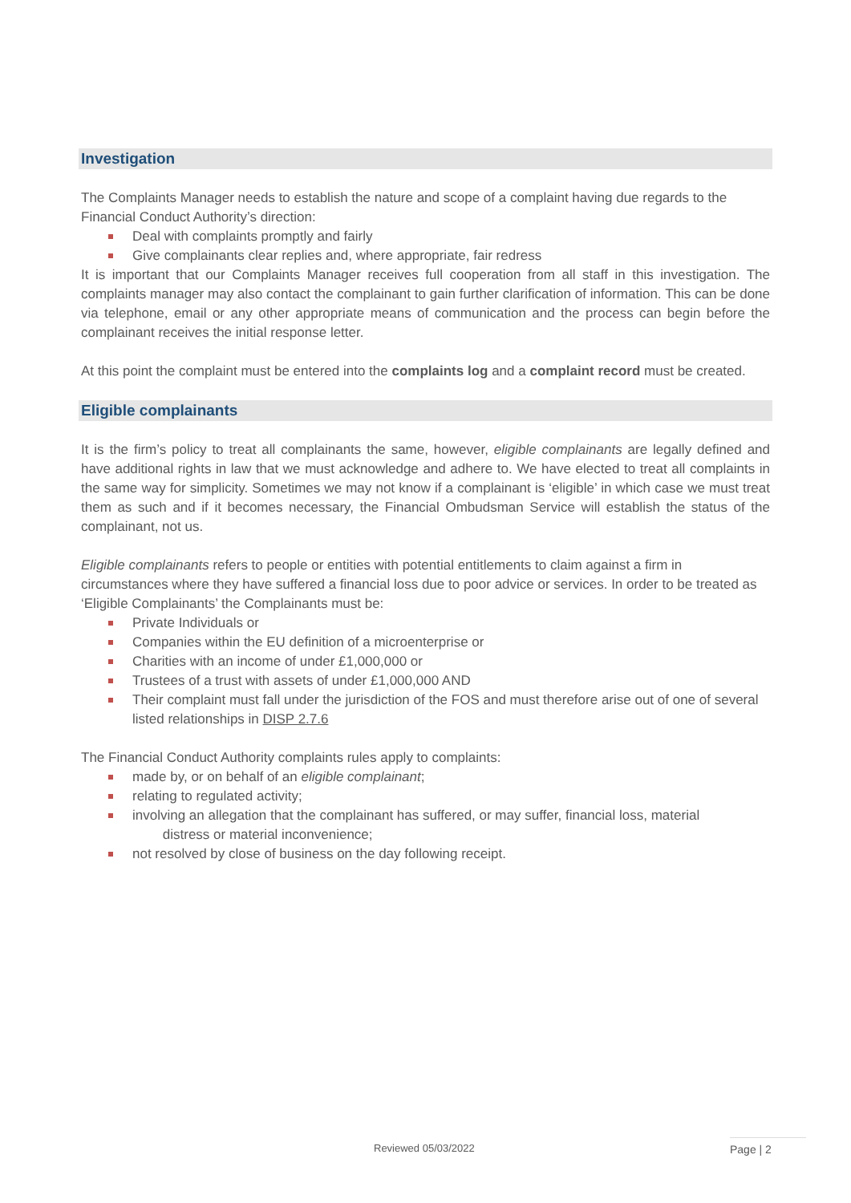Investigation
The Complaints Manager needs to establish the nature and scope of a complaint having due regards to the Financial Conduct Authority’s direction:
Deal with complaints promptly and fairly
Give complainants clear replies and, where appropriate, fair redress
It is important that our Complaints Manager receives full cooperation from all staff in this investigation. The complaints manager may also contact the complainant to gain further clarification of information. This can be done via telephone, email or any other appropriate means of communication and the process can begin before the complainant receives the initial response letter.
At this point the complaint must be entered into the complaints log and a complaint record must be created.
Eligible complainants
It is the firm’s policy to treat all complainants the same, however, eligible complainants are legally defined and have additional rights in law that we must acknowledge and adhere to. We have elected to treat all complaints in the same way for simplicity. Sometimes we may not know if a complainant is ‘eligible’ in which case we must treat them as such and if it becomes necessary, the Financial Ombudsman Service will establish the status of the complainant, not us.
Eligible complainants refers to people or entities with potential entitlements to claim against a firm in circumstances where they have suffered a financial loss due to poor advice or services. In order to be treated as ‘Eligible Complainants’ the Complainants must be:
Private Individuals or
Companies within the EU definition of a microenterprise or
Charities with an income of under £1,000,000 or
Trustees of a trust with assets of under £1,000,000 AND
Their complaint must fall under the jurisdiction of the FOS and must therefore arise out of one of several listed relationships in DISP 2.7.6
The Financial Conduct Authority complaints rules apply to complaints:
made by, or on behalf of an eligible complainant;
relating to regulated activity;
involving an allegation that the complainant has suffered, or may suffer, financial loss, material
distress or material inconvenience;
not resolved by close of business on the day following receipt.
Reviewed 05/03/2022 Page | 2